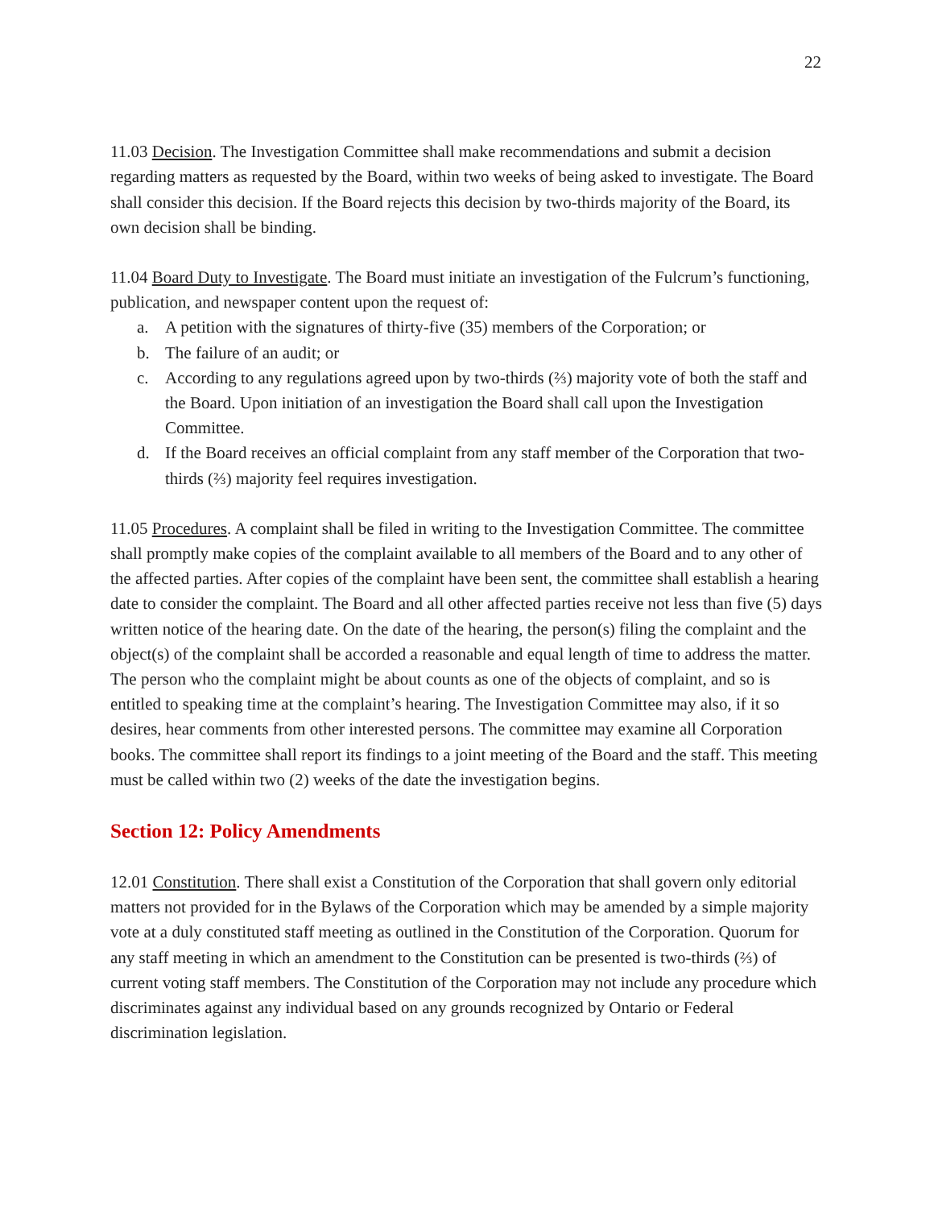22
11.03 Decision. The Investigation Committee shall make recommendations and submit a decision regarding matters as requested by the Board, within two weeks of being asked to investigate. The Board shall consider this decision. If the Board rejects this decision by two-thirds majority of the Board, its own decision shall be binding.
11.04 Board Duty to Investigate. The Board must initiate an investigation of the Fulcrum’s functioning, publication, and newspaper content upon the request of:
a. A petition with the signatures of thirty-five (35) members of the Corporation; or
b. The failure of an audit; or
c. According to any regulations agreed upon by two-thirds (⅔) majority vote of both the staff and the Board. Upon initiation of an investigation the Board shall call upon the Investigation Committee.
d. If the Board receives an official complaint from any staff member of the Corporation that two-thirds (⅔) majority feel requires investigation.
11.05 Procedures. A complaint shall be filed in writing to the Investigation Committee. The committee shall promptly make copies of the complaint available to all members of the Board and to any other of the affected parties. After copies of the complaint have been sent, the committee shall establish a hearing date to consider the complaint. The Board and all other affected parties receive not less than five (5) days written notice of the hearing date. On the date of the hearing, the person(s) filing the complaint and the object(s) of the complaint shall be accorded a reasonable and equal length of time to address the matter. The person who the complaint might be about counts as one of the objects of complaint, and so is entitled to speaking time at the complaint’s hearing. The Investigation Committee may also, if it so desires, hear comments from other interested persons. The committee may examine all Corporation books. The committee shall report its findings to a joint meeting of the Board and the staff. This meeting must be called within two (2) weeks of the date the investigation begins.
Section 12: Policy Amendments
12.01 Constitution. There shall exist a Constitution of the Corporation that shall govern only editorial matters not provided for in the Bylaws of the Corporation which may be amended by a simple majority vote at a duly constituted staff meeting as outlined in the Constitution of the Corporation. Quorum for any staff meeting in which an amendment to the Constitution can be presented is two-thirds (⅔) of current voting staff members. The Constitution of the Corporation may not include any procedure which discriminates against any individual based on any grounds recognized by Ontario or Federal discrimination legislation.